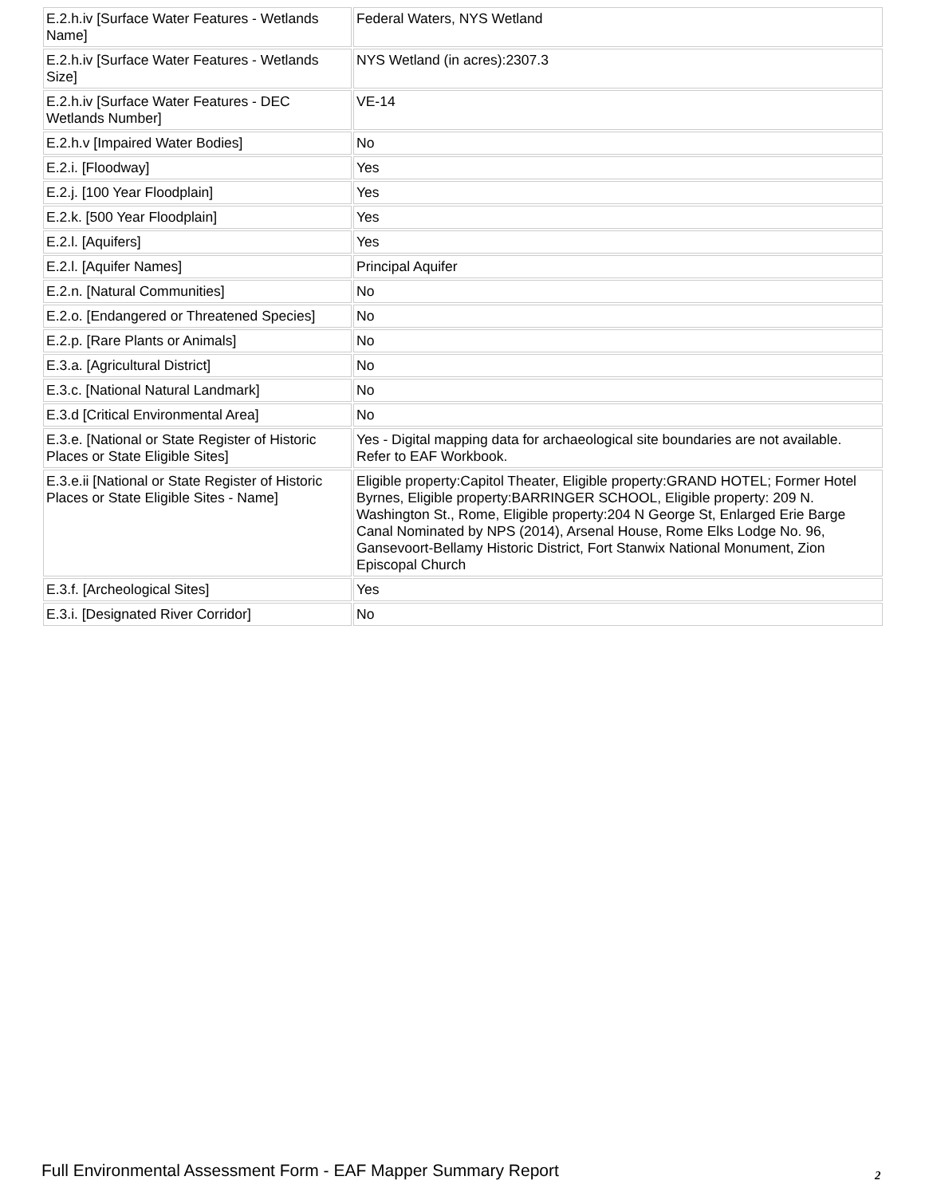| E.2.h.iv [Surface Water Features - Wetlands Name] | Federal Waters, NYS Wetland |
| E.2.h.iv [Surface Water Features - Wetlands Size] | NYS Wetland (in acres):2307.3 |
| E.2.h.iv [Surface Water Features - DEC Wetlands Number] | VE-14 |
| E.2.h.v [Impaired Water Bodies] | No |
| E.2.i. [Floodway] | Yes |
| E.2.j. [100 Year Floodplain] | Yes |
| E.2.k. [500 Year Floodplain] | Yes |
| E.2.l. [Aquifers] | Yes |
| E.2.l. [Aquifer Names] | Principal Aquifer |
| E.2.n. [Natural Communities] | No |
| E.2.o. [Endangered or Threatened Species] | No |
| E.2.p. [Rare Plants or Animals] | No |
| E.3.a. [Agricultural District] | No |
| E.3.c. [National Natural Landmark] | No |
| E.3.d [Critical Environmental Area] | No |
| E.3.e. [National or State Register of Historic Places or State Eligible Sites] | Yes - Digital mapping data for archaeological site boundaries are not available. Refer to EAF Workbook. |
| E.3.e.ii [National or State Register of Historic Places or State Eligible Sites - Name] | Eligible property:Capitol Theater, Eligible property:GRAND HOTEL; Former Hotel Byrnes, Eligible property:BARRINGER SCHOOL, Eligible property: 209 N. Washington St., Rome, Eligible property:204 N George St, Enlarged Erie Barge Canal Nominated by NPS (2014), Arsenal House, Rome Elks Lodge No. 96, Gansevoort-Bellamy Historic District, Fort Stanwix National Monument, Zion Episcopal Church |
| E.3.f. [Archeological Sites] | Yes |
| E.3.i. [Designated River Corridor] | No |
Full Environmental Assessment Form - EAF Mapper Summary Report
2